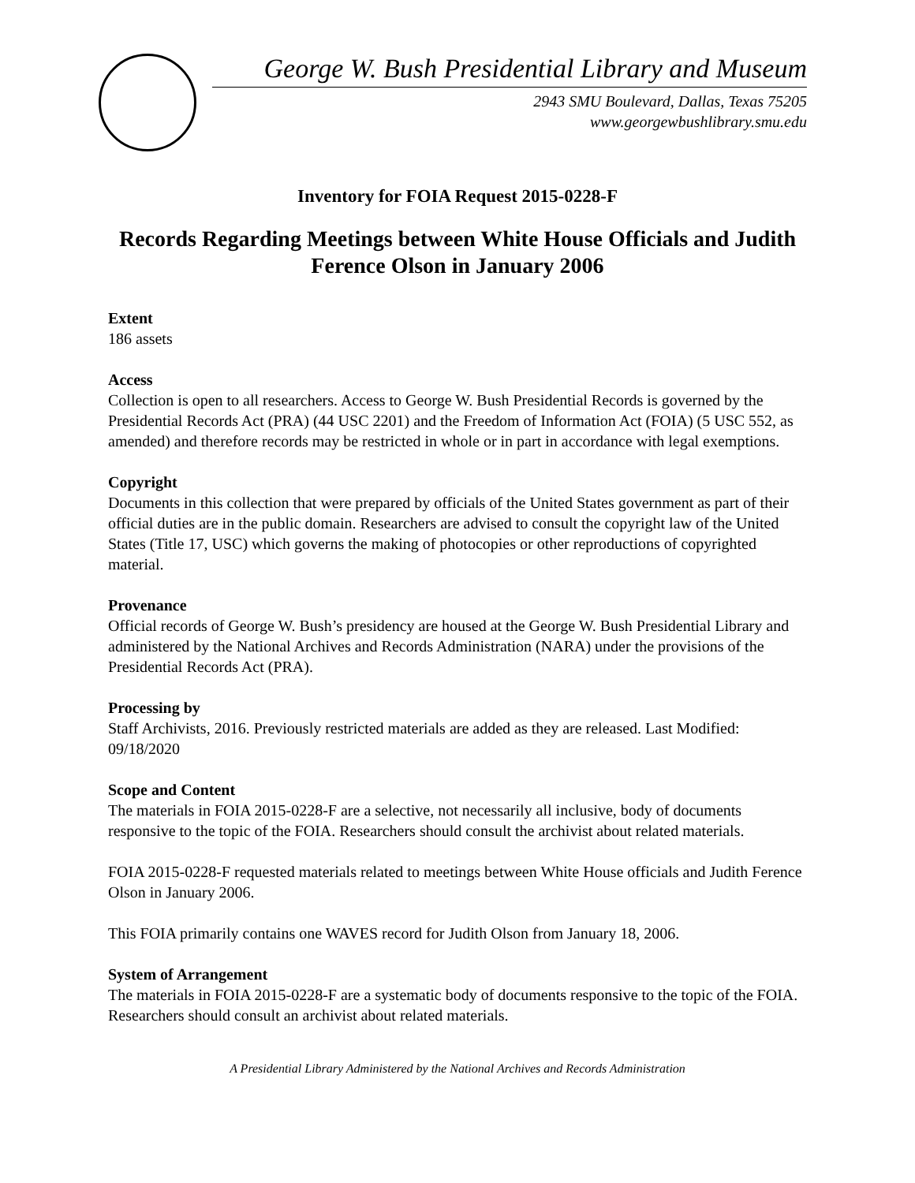George W. Bush Presidential Library and Museum
2943 SMU Boulevard, Dallas, Texas 75205
www.georgewbushlibrary.smu.edu
Inventory for FOIA Request 2015-0228-F
Records Regarding Meetings between White House Officials and Judith Ference Olson in January 2006
Extent
186 assets
Access
Collection is open to all researchers. Access to George W. Bush Presidential Records is governed by the Presidential Records Act (PRA) (44 USC 2201) and the Freedom of Information Act (FOIA) (5 USC 552, as amended) and therefore records may be restricted in whole or in part in accordance with legal exemptions.
Copyright
Documents in this collection that were prepared by officials of the United States government as part of their official duties are in the public domain. Researchers are advised to consult the copyright law of the United States (Title 17, USC) which governs the making of photocopies or other reproductions of copyrighted material.
Provenance
Official records of George W. Bush’s presidency are housed at the George W. Bush Presidential Library and administered by the National Archives and Records Administration (NARA) under the provisions of the Presidential Records Act (PRA).
Processing by
Staff Archivists, 2016. Previously restricted materials are added as they are released. Last Modified: 09/18/2020
Scope and Content
The materials in FOIA 2015-0228-F are a selective, not necessarily all inclusive, body of documents responsive to the topic of the FOIA. Researchers should consult the archivist about related materials.
FOIA 2015-0228-F requested materials related to meetings between White House officials and Judith Ference Olson in January 2006.
This FOIA primarily contains one WAVES record for Judith Olson from January 18, 2006.
System of Arrangement
The materials in FOIA 2015-0228-F are a systematic body of documents responsive to the topic of the FOIA. Researchers should consult an archivist about related materials.
A Presidential Library Administered by the National Archives and Records Administration